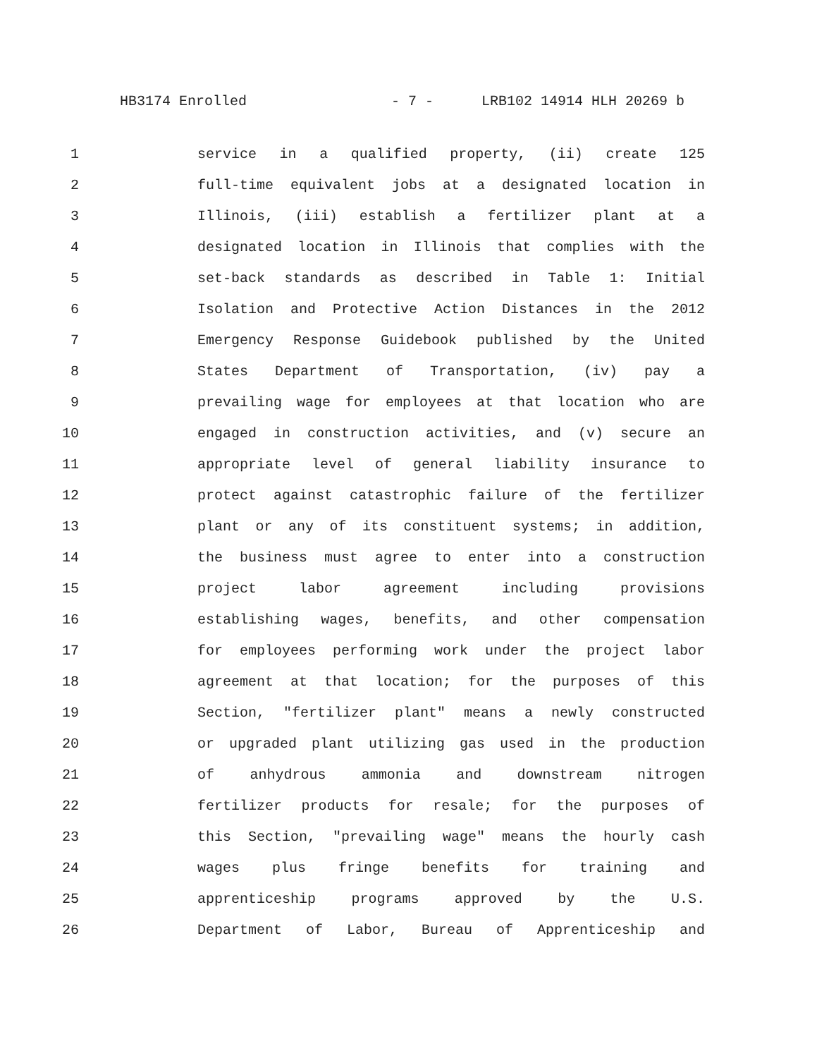HB3174 Enrolled - 7 - LRB102 14914 HLH 20269 b
1 service in a qualified property, (ii) create 125
2 full-time equivalent jobs at a designated location in
3 Illinois, (iii) establish a fertilizer plant at a
4 designated location in Illinois that complies with the
5 set-back standards as described in Table 1: Initial
6 Isolation and Protective Action Distances in the 2012
7 Emergency Response Guidebook published by the United
8 States Department of Transportation, (iv) pay a
9 prevailing wage for employees at that location who are
10 engaged in construction activities, and (v) secure an
11 appropriate level of general liability insurance to
12 protect against catastrophic failure of the fertilizer
13 plant or any of its constituent systems; in addition,
14 the business must agree to enter into a construction
15 project labor agreement including provisions
16 establishing wages, benefits, and other compensation
17 for employees performing work under the project labor
18 agreement at that location; for the purposes of this
19 Section, "fertilizer plant" means a newly constructed
20 or upgraded plant utilizing gas used in the production
21 of anhydrous ammonia and downstream nitrogen
22 fertilizer products for resale; for the purposes of
23 this Section, "prevailing wage" means the hourly cash
24 wages plus fringe benefits for training and
25 apprenticeship programs approved by the U.S.
26 Department of Labor, Bureau of Apprenticeship and